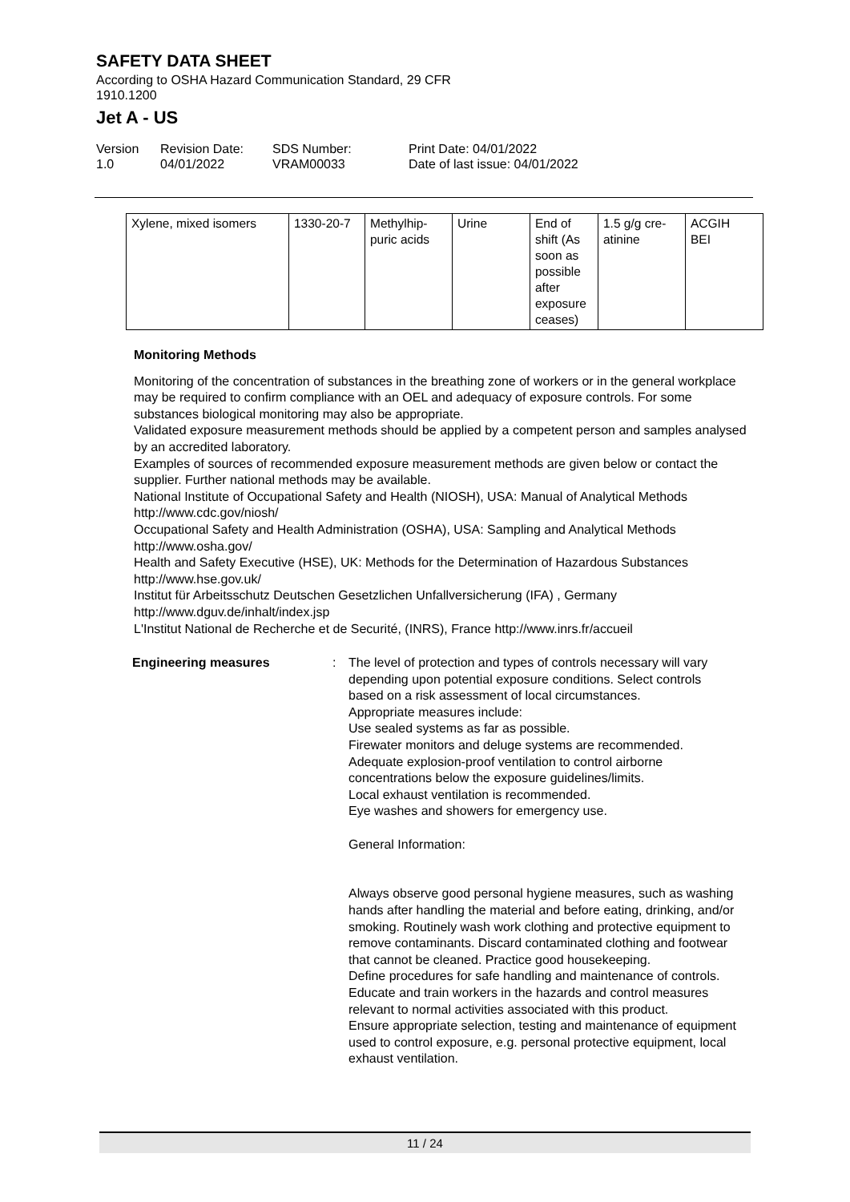SAFETY DATA SHEET
According to OSHA Hazard Communication Standard, 29 CFR
1910.1200
Jet A - US
Version
1.0
Revision Date:
04/01/2022
SDS Number:
VRAM00033
Print Date: 04/01/2022
Date of last issue: 04/01/2022
| Xylene, mixed isomers | 1330-20-7 | Methylhip- puric acids | Urine | End of shift (As soon as possible after exposure ceases) | 1.5 g/g cre- atinine | ACGIH BEI |
Monitoring Methods
Monitoring of the concentration of substances in the breathing zone of workers or in the general workplace may be required to confirm compliance with an OEL and adequacy of exposure controls. For some substances biological monitoring may also be appropriate.
Validated exposure measurement methods should be applied by a competent person and samples analysed by an accredited laboratory.
Examples of sources of recommended exposure measurement methods are given below or contact the supplier. Further national methods may be available.
National Institute of Occupational Safety and Health (NIOSH), USA: Manual of Analytical Methods http://www.cdc.gov/niosh/
Occupational Safety and Health Administration (OSHA), USA: Sampling and Analytical Methods http://www.osha.gov/
Health and Safety Executive (HSE), UK: Methods for the Determination of Hazardous Substances http://www.hse.gov.uk/
Institut für Arbeitsschutz Deutschen Gesetzlichen Unfallversicherung (IFA) , Germany http://www.dguv.de/inhalt/index.jsp
L'Institut National de Recherche et de Securité, (INRS), France http://www.inrs.fr/accueil
Engineering measures : The level of protection and types of controls necessary will vary depending upon potential exposure conditions. Select controls based on a risk assessment of local circumstances.
Appropriate measures include:
Use sealed systems as far as possible.
Firewater monitors and deluge systems are recommended.
Adequate explosion-proof ventilation to control airborne concentrations below the exposure guidelines/limits.
Local exhaust ventilation is recommended.
Eye washes and showers for emergency use.
General Information:
Always observe good personal hygiene measures, such as washing hands after handling the material and before eating, drinking, and/or smoking. Routinely wash work clothing and protective equipment to remove contaminants. Discard contaminated clothing and footwear that cannot be cleaned. Practice good housekeeping.
Define procedures for safe handling and maintenance of controls.
Educate and train workers in the hazards and control measures relevant to normal activities associated with this product.
Ensure appropriate selection, testing and maintenance of equipment used to control exposure, e.g. personal protective equipment, local exhaust ventilation.
11 / 24